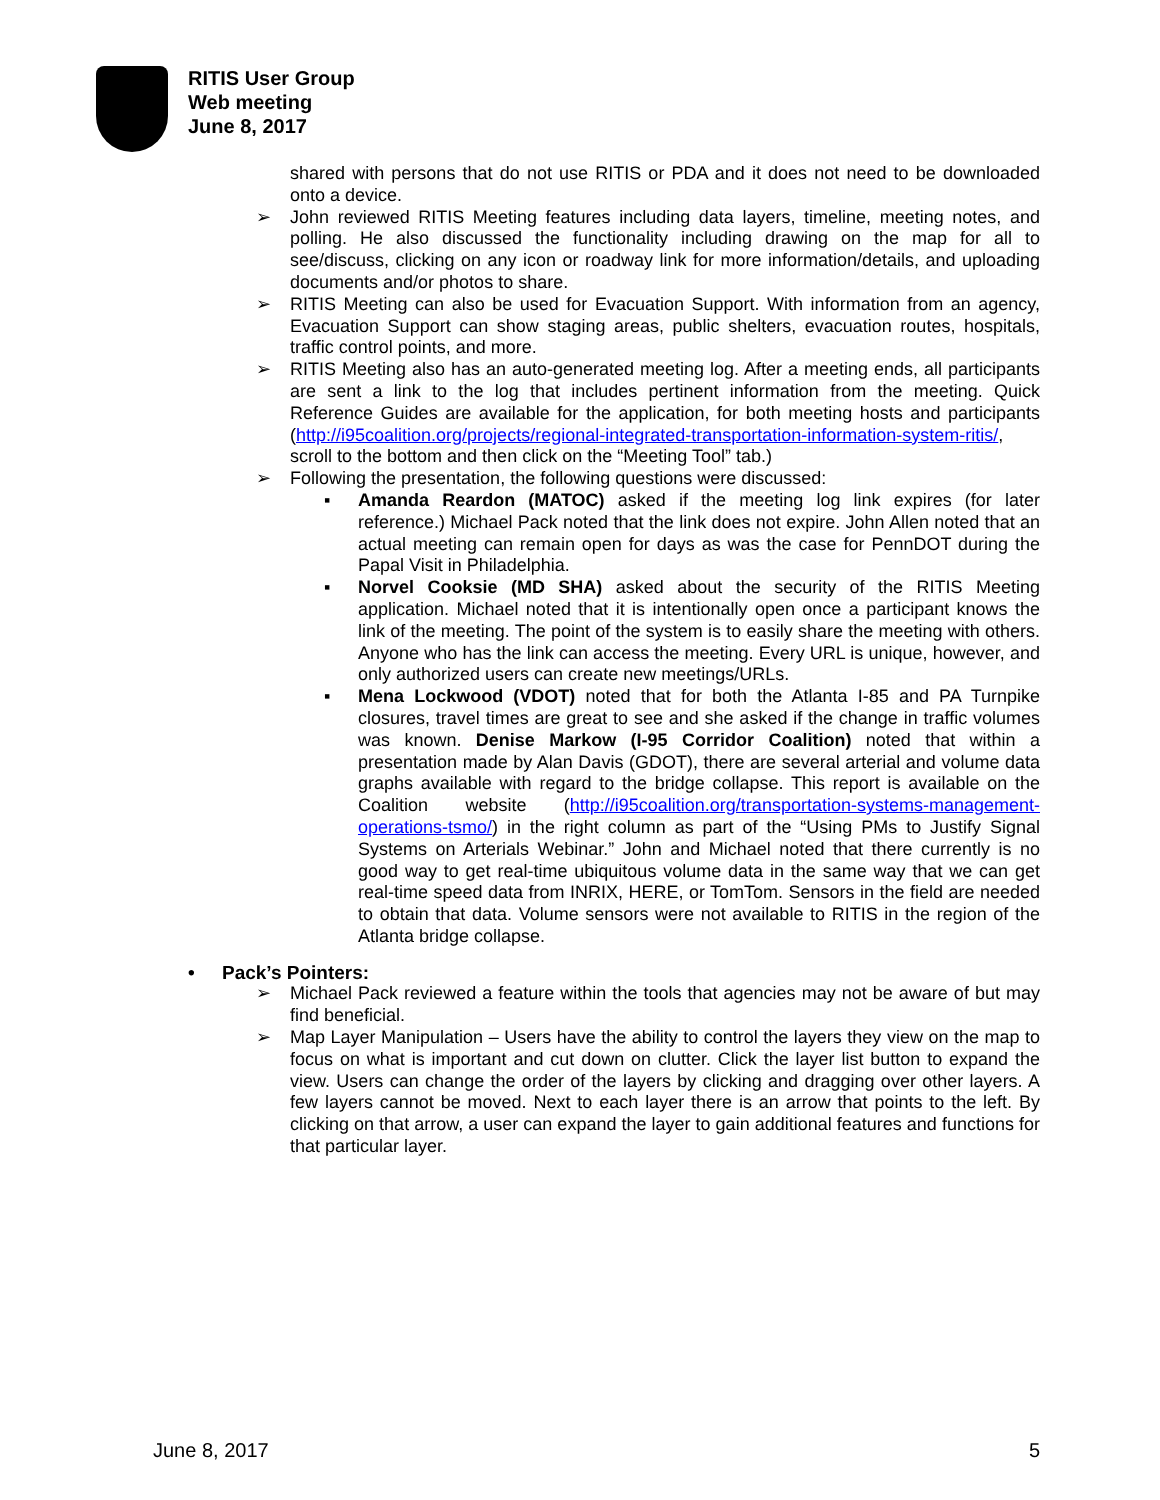RITIS User Group
Web meeting
June 8, 2017
shared with persons that do not use RITIS or PDA and it does not need to be downloaded onto a device.
➢ John reviewed RITIS Meeting features including data layers, timeline, meeting notes, and polling. He also discussed the functionality including drawing on the map for all to see/discuss, clicking on any icon or roadway link for more information/details, and uploading documents and/or photos to share.
➢ RITIS Meeting can also be used for Evacuation Support. With information from an agency, Evacuation Support can show staging areas, public shelters, evacuation routes, hospitals, traffic control points, and more.
➢ RITIS Meeting also has an auto-generated meeting log. After a meeting ends, all participants are sent a link to the log that includes pertinent information from the meeting. Quick Reference Guides are available for the application, for both meeting hosts and participants (http://i95coalition.org/projects/regional-integrated-transportation-information-system-ritis/, scroll to the bottom and then click on the “Meeting Tool” tab.)
➢ Following the presentation, the following questions were discussed:
▪ Amanda Reardon (MATOC) asked if the meeting log link expires (for later reference.) Michael Pack noted that the link does not expire. John Allen noted that an actual meeting can remain open for days as was the case for PennDOT during the Papal Visit in Philadelphia.
▪ Norvel Cooksie (MD SHA) asked about the security of the RITIS Meeting application. Michael noted that it is intentionally open once a participant knows the link of the meeting. The point of the system is to easily share the meeting with others. Anyone who has the link can access the meeting. Every URL is unique, however, and only authorized users can create new meetings/URLs.
▪ Mena Lockwood (VDOT) noted that for both the Atlanta I-85 and PA Turnpike closures, travel times are great to see and she asked if the change in traffic volumes was known. Denise Markow (I-95 Corridor Coalition) noted that within a presentation made by Alan Davis (GDOT), there are several arterial and volume data graphs available with regard to the bridge collapse. This report is available on the Coalition website (http://i95coalition.org/transportation-systems-management-operations-tsmo/) in the right column as part of the “Using PMs to Justify Signal Systems on Arterials Webinar.” John and Michael noted that there currently is no good way to get real-time ubiquitous volume data in the same way that we can get real-time speed data from INRIX, HERE, or TomTom. Sensors in the field are needed to obtain that data. Volume sensors were not available to RITIS in the region of the Atlanta bridge collapse.
• Pack’s Pointers:
➢ Michael Pack reviewed a feature within the tools that agencies may not be aware of but may find beneficial.
➢ Map Layer Manipulation – Users have the ability to control the layers they view on the map to focus on what is important and cut down on clutter. Click the layer list button to expand the view. Users can change the order of the layers by clicking and dragging over other layers. A few layers cannot be moved. Next to each layer there is an arrow that points to the left. By clicking on that arrow, a user can expand the layer to gain additional features and functions for that particular layer.
June 8, 2017 5